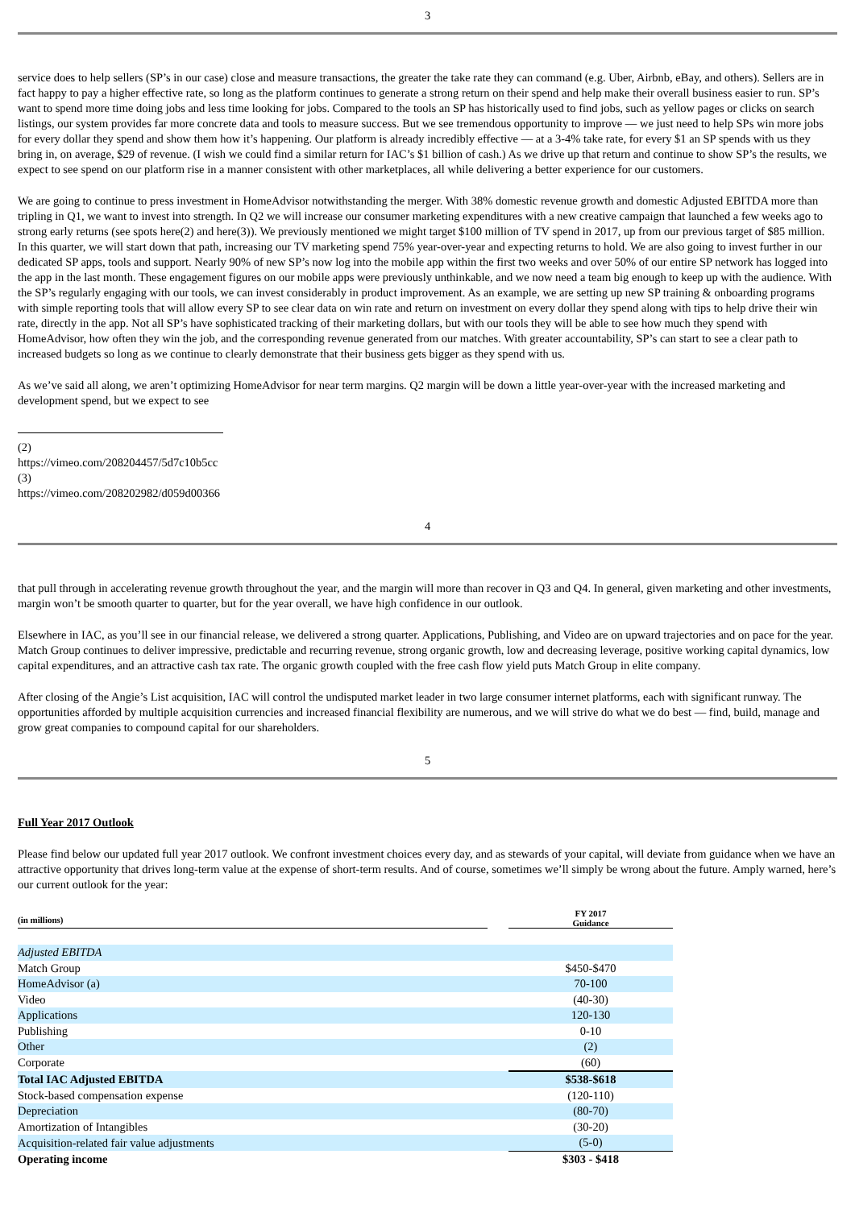3
service does to help sellers (SP’s in our case) close and measure transactions, the greater the take rate they can command (e.g. Uber, Airbnb, eBay, and others). Sellers are in fact happy to pay a higher effective rate, so long as the platform continues to generate a strong return on their spend and help make their overall business easier to run. SP’s want to spend more time doing jobs and less time looking for jobs. Compared to the tools an SP has historically used to find jobs, such as yellow pages or clicks on search listings, our system provides far more concrete data and tools to measure success. But we see tremendous opportunity to improve — we just need to help SPs win more jobs for every dollar they spend and show them how it’s happening. Our platform is already incredibly effective — at a 3-4% take rate, for every $1 an SP spends with us they bring in, on average, $29 of revenue. (I wish we could find a similar return for IAC’s $1 billion of cash.) As we drive up that return and continue to show SP’s the results, we expect to see spend on our platform rise in a manner consistent with other marketplaces, all while delivering a better experience for our customers.
We are going to continue to press investment in HomeAdvisor notwithstanding the merger. With 38% domestic revenue growth and domestic Adjusted EBITDA more than tripling in Q1, we want to invest into strength. In Q2 we will increase our consumer marketing expenditures with a new creative campaign that launched a few weeks ago to strong early returns (see spots here(2) and here(3)). We previously mentioned we might target $100 million of TV spend in 2017, up from our previous target of $85 million. In this quarter, we will start down that path, increasing our TV marketing spend 75% year-over-year and expecting returns to hold. We are also going to invest further in our dedicated SP apps, tools and support. Nearly 90% of new SP’s now log into the mobile app within the first two weeks and over 50% of our entire SP network has logged into the app in the last month. These engagement figures on our mobile apps were previously unthinkable, and we now need a team big enough to keep up with the audience. With the SP’s regularly engaging with our tools, we can invest considerably in product improvement. As an example, we are setting up new SP training & onboarding programs with simple reporting tools that will allow every SP to see clear data on win rate and return on investment on every dollar they spend along with tips to help drive their win rate, directly in the app. Not all SP’s have sophisticated tracking of their marketing dollars, but with our tools they will be able to see how much they spend with HomeAdvisor, how often they win the job, and the corresponding revenue generated from our matches. With greater accountability, SP’s can start to see a clear path to increased budgets so long as we continue to clearly demonstrate that their business gets bigger as they spend with us.
As we’ve said all along, we aren’t optimizing HomeAdvisor for near term margins. Q2 margin will be down a little year-over-year with the increased marketing and development spend, but we expect to see
(2) https://vimeo.com/208204457/5d7c10b5cc
(3) https://vimeo.com/208202982/d059d00366
4
that pull through in accelerating revenue growth throughout the year, and the margin will more than recover in Q3 and Q4. In general, given marketing and other investments, margin won’t be smooth quarter to quarter, but for the year overall, we have high confidence in our outlook.
Elsewhere in IAC, as you’ll see in our financial release, we delivered a strong quarter. Applications, Publishing, and Video are on upward trajectories and on pace for the year. Match Group continues to deliver impressive, predictable and recurring revenue, strong organic growth, low and decreasing leverage, positive working capital dynamics, low capital expenditures, and an attractive cash tax rate. The organic growth coupled with the free cash flow yield puts Match Group in elite company.
After closing of the Angie’s List acquisition, IAC will control the undisputed market leader in two large consumer internet platforms, each with significant runway. The opportunities afforded by multiple acquisition currencies and increased financial flexibility are numerous, and we will strive do what we do best — find, build, manage and grow great companies to compound capital for our shareholders.
5
Full Year 2017 Outlook
Please find below our updated full year 2017 outlook. We confront investment choices every day, and as stewards of your capital, will deviate from guidance when we have an attractive opportunity that drives long-term value at the expense of short-term results. And of course, sometimes we’ll simply be wrong about the future. Amply warned, here’s our current outlook for the year:
| (in millions) | | FY 2017 Guidance |
| Adjusted EBITDA | | |
| Match Group | | $450-$470 |
| HomeAdvisor (a) | | 70-100 |
| Video | | (40-30) |
| Applications | | 120-130 |
| Publishing | | 0-10 |
| Other | | (2) |
| Corporate | | (60) |
| Total IAC Adjusted EBITDA | | $538-$618 |
| Stock-based compensation expense | | (120-110) |
| Depreciation | | (80-70) |
| Amortization of Intangibles | | (30-20) |
| Acquisition-related fair value adjustments | | (5-0) |
| Operating income | | $303 - $418 |